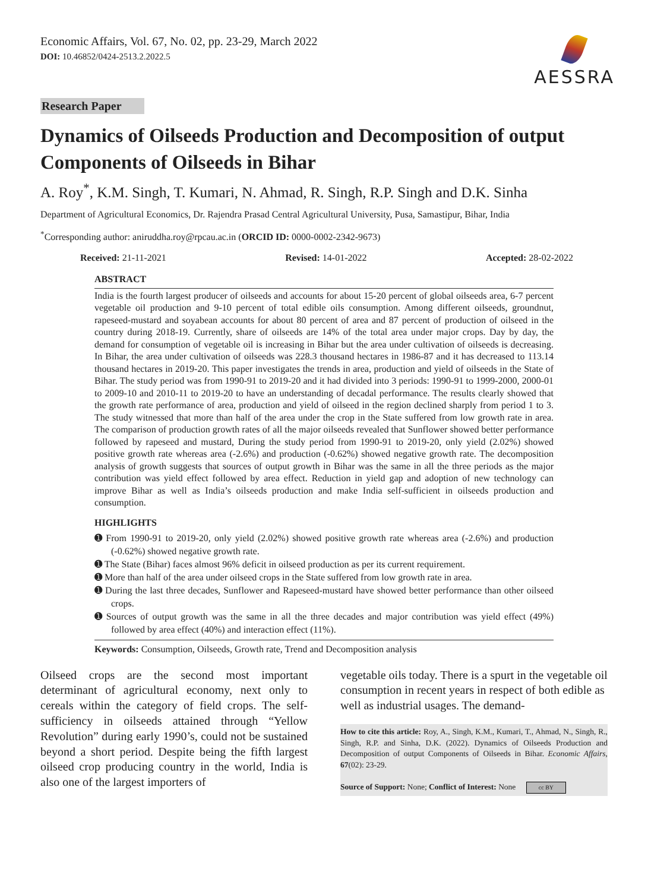Economic Affairs, Vol. 67, No. 02, pp. 23-29, March 2022
DOI: 10.46852/0424-2513.2.2022.5
AESSRA
Research Paper
Dynamics of Oilseeds Production and Decomposition of output Components of Oilseeds in Bihar
A. Roy<sup>*</sup>, K.M. Singh, T. Kumari, N. Ahmad, R. Singh, R.P. Singh and D.K. Sinha
Department of Agricultural Economics, Dr. Rajendra Prasad Central Agricultural University, Pusa, Samastipur, Bihar, India
<sup>*</sup> Corresponding author: aniruddha.roy@rpcau.ac.in (ORCID ID: 0000-0002-2342-9673)
Received: 21-11-2021 Revised: 14-01-2022 Accepted: 28-02-2022
ABSTRACT
India is the fourth largest producer of oilseeds and accounts for about 15-20 percent of global oilseeds area, 6-7 percent vegetable oil production and 9-10 percent of total edible oils consumption. Among different oilseeds, groundnut, rapeseed-mustard and soyabean accounts for about 80 percent of area and 87 percent of production of oilseed in the country during 2018-19. Currently, share of oilseeds are 14% of the total area under major crops. Day by day, the demand for consumption of vegetable oil is increasing in Bihar but the area under cultivation of oilseeds is decreasing. In Bihar, the area under cultivation of oilseeds was 228.3 thousand hectares in 1986-87 and it has decreased to 113.14 thousand hectares in 2019-20. This paper investigates the trends in area, production and yield of oilseeds in the State of Bihar. The study period was from 1990-91 to 2019-20 and it had divided into 3 periods: 1990-91 to 1999-2000, 2000-01 to 2009-10 and 2010-11 to 2019-20 to have an understanding of decadal performance. The results clearly showed that the growth rate performance of area, production and yield of oilseed in the region declined sharply from period 1 to 3. The study witnessed that more than half of the area under the crop in the State suffered from low growth rate in area. The comparison of production growth rates of all the major oilseeds revealed that Sunflower showed better performance followed by rapeseed and mustard, During the study period from 1990-91 to 2019-20, only yield (2.02%) showed positive growth rate whereas area (-2.6%) and production (-0.62%) showed negative growth rate. The decomposition analysis of growth suggests that sources of output growth in Bihar was the same in all the three periods as the major contribution was yield effect followed by area effect. Reduction in yield gap and adoption of new technology can improve Bihar as well as India’s oilseeds production and make India self-sufficient in oilseeds production and consumption.
HIGHLIGHTS
➊ From 1990-91 to 2019-20, only yield (2.02%) showed positive growth rate whereas area (-2.6%) and production (-0.62%) showed negative growth rate.
➊ The State (Bihar) faces almost 96% deficit in oilseed production as per its current requirement.
➊ More than half of the area under oilseed crops in the State suffered from low growth rate in area.
➊ During the last three decades, Sunflower and Rapeseed-mustard have showed better performance than other oilseed crops.
➊ Sources of output growth was the same in all the three decades and major contribution was yield effect (49%) followed by area effect (40%) and interaction effect (11%).
Keywords: Consumption, Oilseeds, Growth rate, Trend and Decomposition analysis
Oilseed crops are the second most important determinant of agricultural economy, next only to cereals within the category of field crops. The self-sufficiency in oilseeds attained through “Yellow Revolution” during early 1990’s, could not be sustained beyond a short period. Despite being the fifth largest oilseed crop producing country in the world, India is also one of the largest importers of
vegetable oils today. There is a spurt in the vegetable oil consumption in recent years in respect of both edible as well as industrial usages. The demand-
How to cite this article: Roy, A., Singh, K.M., Kumari, T., Ahmad, N., Singh, R., Singh, R.P. and Sinha, D.K. (2022). Dynamics of Oilseeds Production and Decomposition of output Components of Oilseeds in Bihar. Economic Affairs, 67(02): 23-29.
Source of Support: None; Conflict of Interest: None cc BY